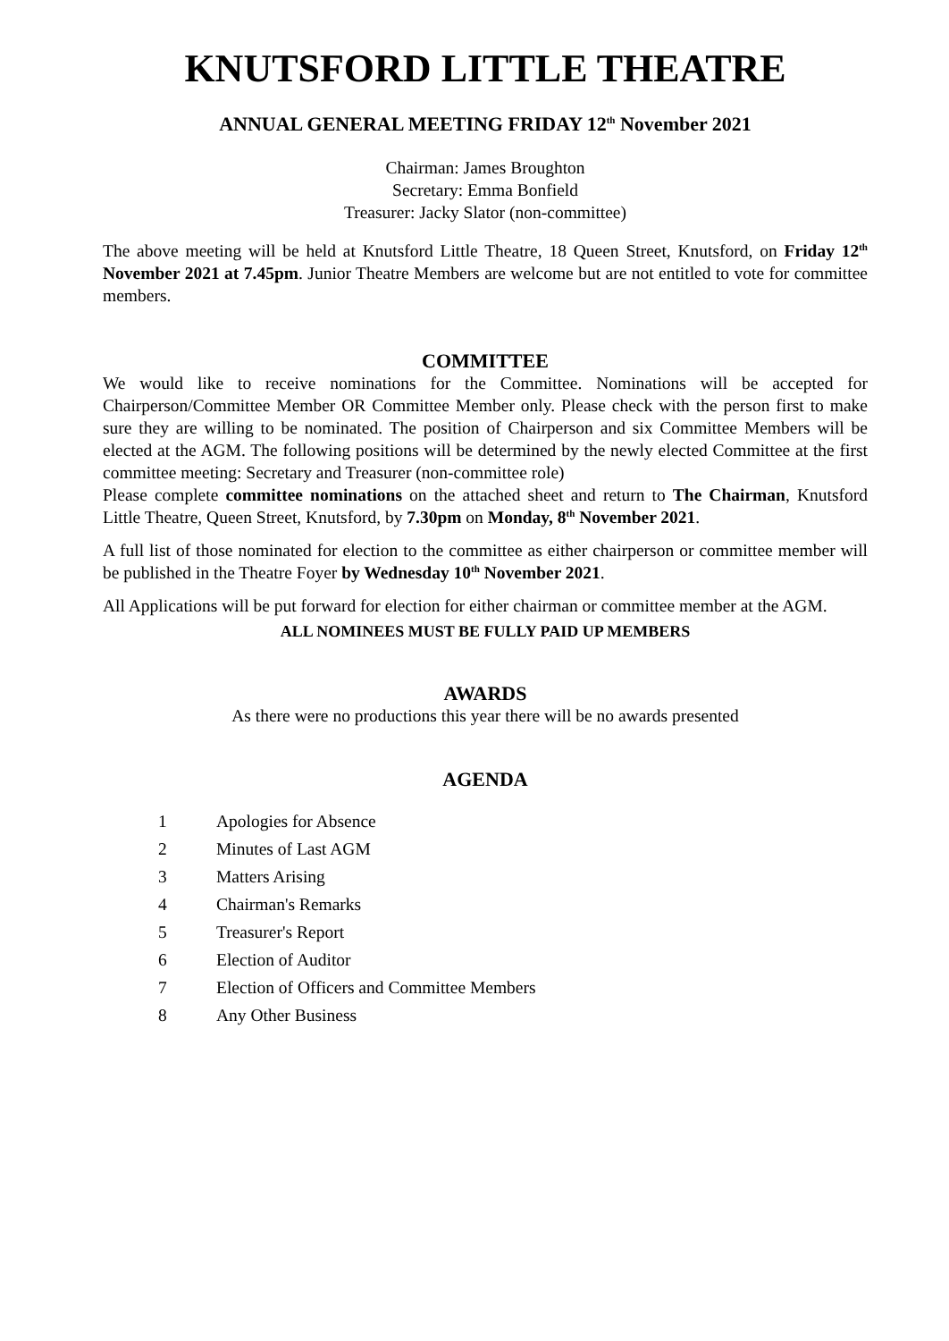KNUTSFORD LITTLE THEATRE
ANNUAL GENERAL MEETING FRIDAY 12<sup>th</sup> November 2021
Chairman: James Broughton
Secretary: Emma Bonfield
Treasurer: Jacky Slator (non-committee)
The above meeting will be held at Knutsford Little Theatre, 18 Queen Street, Knutsford, on Friday 12<sup>th</sup> November 2021 at 7.45pm. Junior Theatre Members are welcome but are not entitled to vote for committee members.
COMMITTEE
We would like to receive nominations for the Committee. Nominations will be accepted for Chairperson/Committee Member OR Committee Member only. Please check with the person first to make sure they are willing to be nominated. The position of Chairperson and six Committee Members will be elected at the AGM. The following positions will be determined by the newly elected Committee at the first committee meeting: Secretary and Treasurer (non-committee role)
Please complete committee nominations on the attached sheet and return to The Chairman, Knutsford Little Theatre, Queen Street, Knutsford, by 7.30pm on Monday, 8<sup>th</sup> November 2021.
A full list of those nominated for election to the committee as either chairperson or committee member will be published in the Theatre Foyer by Wednesday 10<sup>th</sup> November 2021.
All Applications will be put forward for election for either chairman or committee member at the AGM.
ALL NOMINEES MUST BE FULLY PAID UP MEMBERS
AWARDS
As there were no productions this year there will be no awards presented
AGENDA
1 Apologies for Absence
2 Minutes of Last AGM
3 Matters Arising
4 Chairman's Remarks
5 Treasurer's Report
6 Election of Auditor
7 Election of Officers and Committee Members
8 Any Other Business